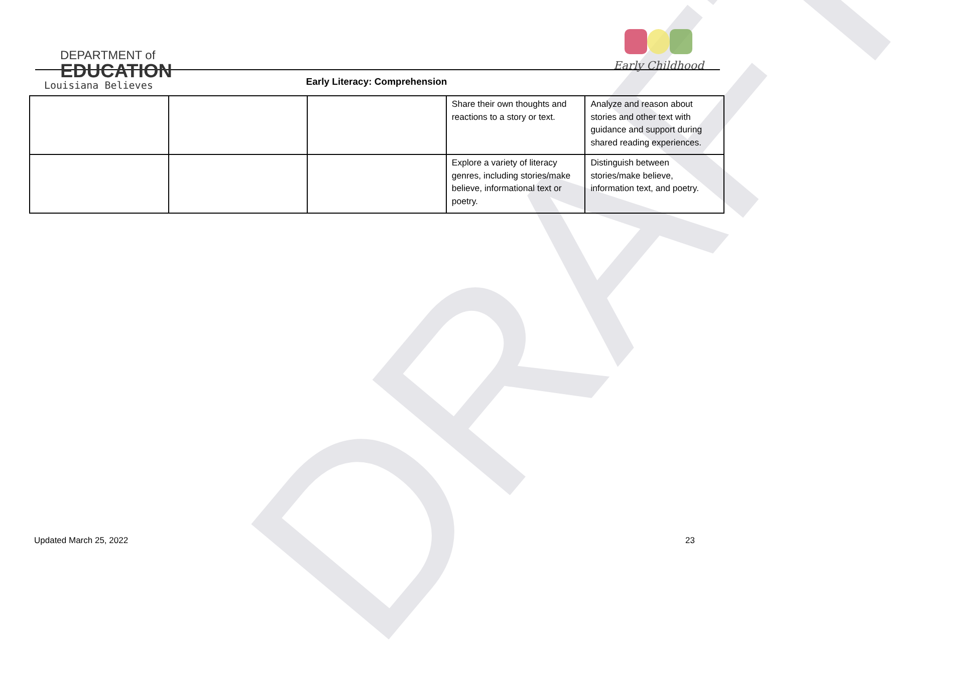DRAFT
DEPARTMENT of
EDUCATION
Louisiana Believes
Early Childhood
Early Literacy: Comprehension
| | | | Share their own thoughts and reactions to a story or text. | Analyze and reason about stories and other text with guidance and support during shared reading experiences. |
| | | | Explore a variety of literacy genres, including stories/make believe, informational text or poetry. | Distinguish between stories/make believe, information text, and poetry. |
Updated March 25, 2022 23